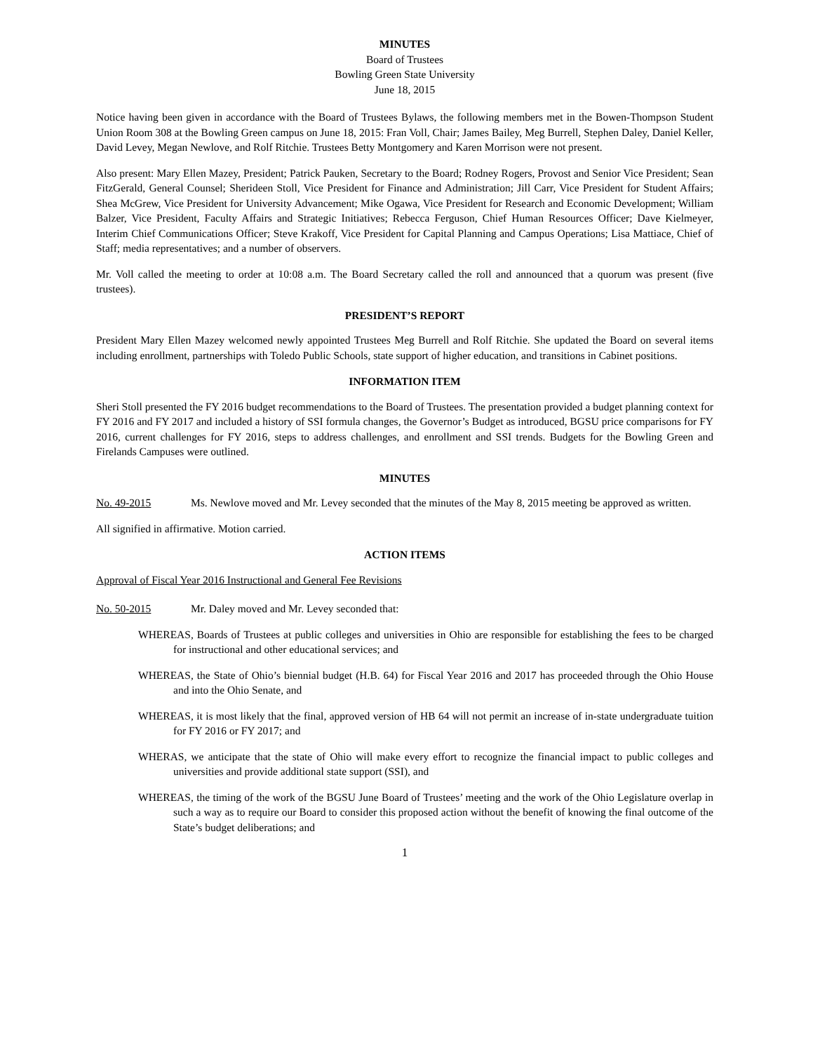MINUTES
Board of Trustees
Bowling Green State University
June 18, 2015
Notice having been given in accordance with the Board of Trustees Bylaws, the following members met in the Bowen-Thompson Student Union Room 308 at the Bowling Green campus on June 18, 2015: Fran Voll, Chair; James Bailey, Meg Burrell, Stephen Daley, Daniel Keller, David Levey, Megan Newlove, and Rolf Ritchie. Trustees Betty Montgomery and Karen Morrison were not present.
Also present: Mary Ellen Mazey, President; Patrick Pauken, Secretary to the Board; Rodney Rogers, Provost and Senior Vice President; Sean FitzGerald, General Counsel; Sherideen Stoll, Vice President for Finance and Administration; Jill Carr, Vice President for Student Affairs; Shea McGrew, Vice President for University Advancement; Mike Ogawa, Vice President for Research and Economic Development; William Balzer, Vice President, Faculty Affairs and Strategic Initiatives; Rebecca Ferguson, Chief Human Resources Officer; Dave Kielmeyer, Interim Chief Communications Officer; Steve Krakoff, Vice President for Capital Planning and Campus Operations; Lisa Mattiace, Chief of Staff; media representatives; and a number of observers.
Mr. Voll called the meeting to order at 10:08 a.m. The Board Secretary called the roll and announced that a quorum was present (five trustees).
PRESIDENT’S REPORT
President Mary Ellen Mazey welcomed newly appointed Trustees Meg Burrell and Rolf Ritchie. She updated the Board on several items including enrollment, partnerships with Toledo Public Schools, state support of higher education, and transitions in Cabinet positions.
INFORMATION ITEM
Sheri Stoll presented the FY 2016 budget recommendations to the Board of Trustees. The presentation provided a budget planning context for FY 2016 and FY 2017 and included a history of SSI formula changes, the Governor’s Budget as introduced, BGSU price comparisons for FY 2016, current challenges for FY 2016, steps to address challenges, and enrollment and SSI trends. Budgets for the Bowling Green and Firelands Campuses were outlined.
MINUTES
No. 49-2015 Ms. Newlove moved and Mr. Levey seconded that the minutes of the May 8, 2015 meeting be approved as written.
All signified in affirmative. Motion carried.
ACTION ITEMS
Approval of Fiscal Year 2016 Instructional and General Fee Revisions
No. 50-2015 Mr. Daley moved and Mr. Levey seconded that:
WHEREAS, Boards of Trustees at public colleges and universities in Ohio are responsible for establishing the fees to be charged for instructional and other educational services; and
WHEREAS, the State of Ohio’s biennial budget (H.B. 64) for Fiscal Year 2016 and 2017 has proceeded through the Ohio House and into the Ohio Senate, and
WHEREAS, it is most likely that the final, approved version of HB 64 will not permit an increase of in-state undergraduate tuition for FY 2016 or FY 2017; and
WHERAS, we anticipate that the state of Ohio will make every effort to recognize the financial impact to public colleges and universities and provide additional state support (SSI), and
WHEREAS, the timing of the work of the BGSU June Board of Trustees’ meeting and the work of the Ohio Legislature overlap in such a way as to require our Board to consider this proposed action without the benefit of knowing the final outcome of the State’s budget deliberations; and
1